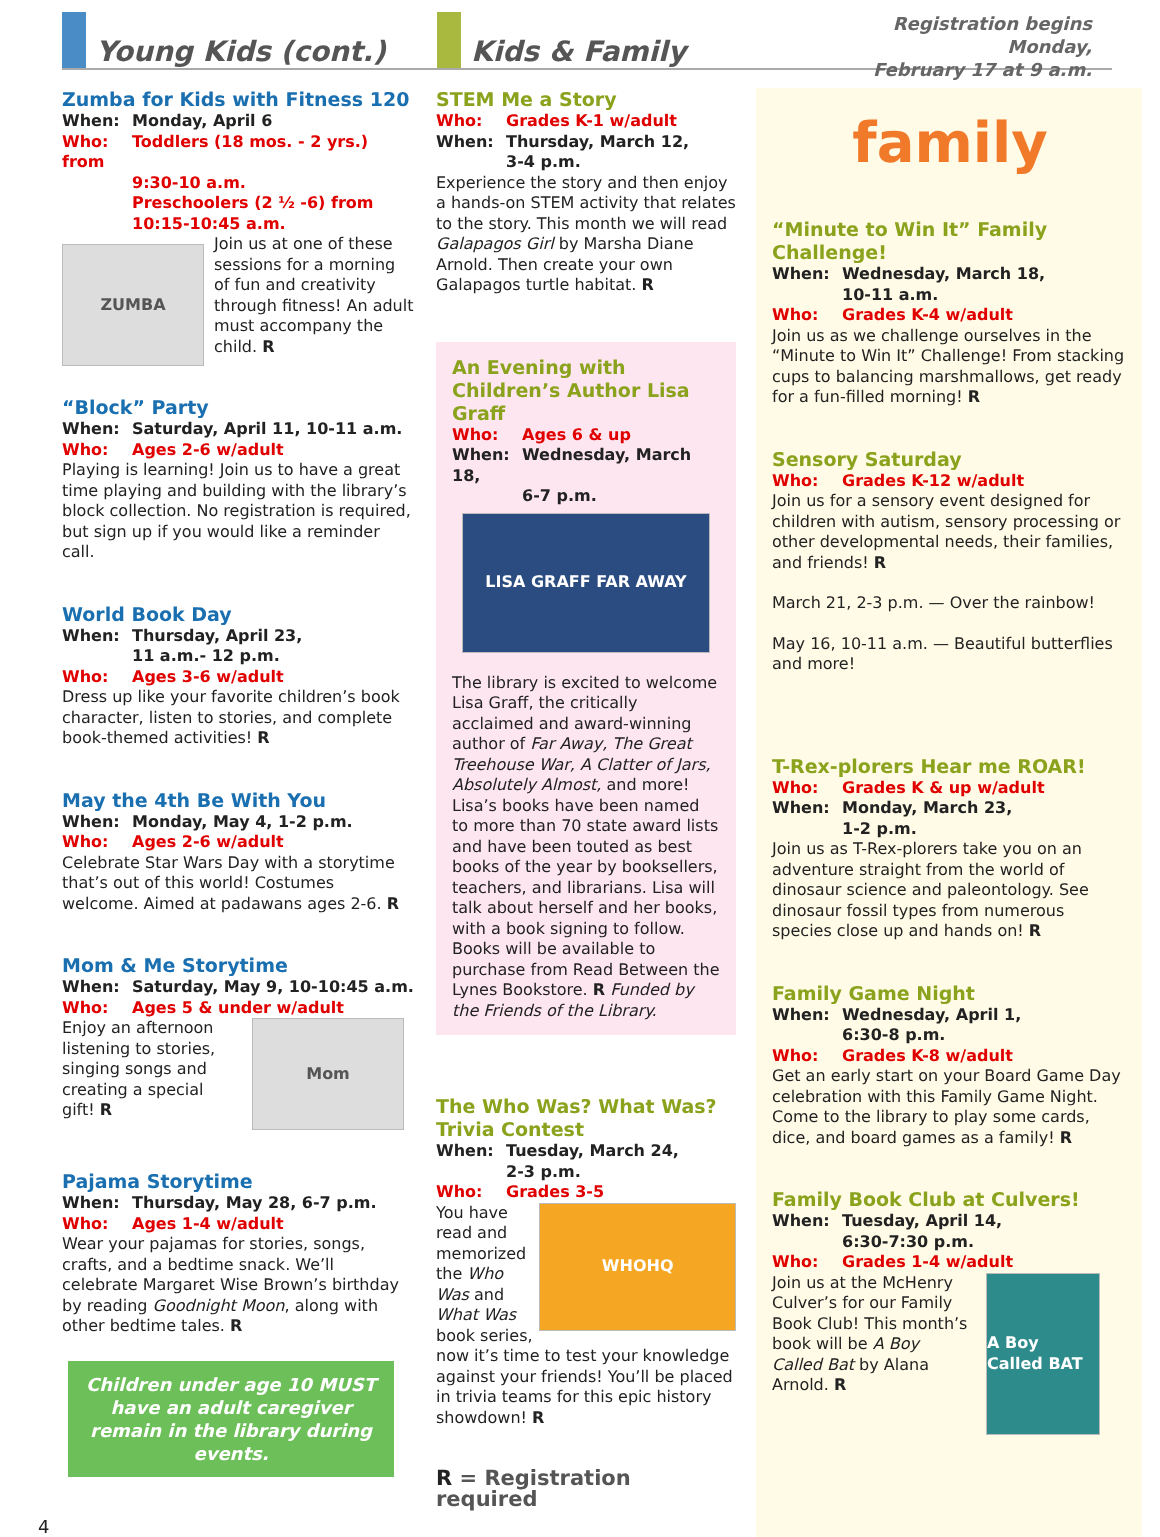Young Kids (cont.)
Kids & Family
Registration begins Monday,
February 17 at 9 a.m.
Zumba for Kids with Fitness 120
When: Monday, April 6
Who: Toddlers (18 mos. - 2 yrs.) from
9:30-10 a.m.
Preschoolers (2 ½ -6) from
10:15-10:45 a.m.
ZUMBA
Join us at one of these sessions for a morning of fun and creativity through fitness! An adult must accompany the child. R
“Block” Party
When: Saturday, April 11, 10-11 a.m.
Who: Ages 2-6 w/adult
Playing is learning! Join us to have a great time playing and building with the library’s block collection. No registration is required, but sign up if you would like a reminder call.
World Book Day
When: Thursday, April 23,
11 a.m.- 12 p.m.
Who: Ages 3-6 w/adult
Dress up like your favorite children’s book character, listen to stories, and complete book-themed activities! R
May the 4th Be With You
When: Monday, May 4, 1-2 p.m.
Who: Ages 2-6 w/adult
Celebrate Star Wars Day with a storytime that’s out of this world! Costumes welcome. Aimed at padawans ages 2-6. R
Mom & Me Storytime
When: Saturday, May 9, 10-10:45 a.m.
Who: Ages 5 & under w/adult
Enjoy an afternoon listening to stories, singing songs and creating a special gift! R
Mom
Pajama Storytime
When: Thursday, May 28, 6-7 p.m.
Who: Ages 1-4 w/adult
Wear your pajamas for stories, songs, crafts, and a bedtime snack. We’ll celebrate Margaret Wise Brown’s birthday by reading Goodnight Moon, along with other bedtime tales. R
Children under age 10 MUST have an adult caregiver remain in the library during events.
4
STEM Me a Story
Who: Grades K-1 w/adult
When: Thursday, March 12,
3-4 p.m.
Experience the story and then enjoy a hands-on STEM activity that relates to the story. This month we will read Galapagos Girl by Marsha Diane Arnold. Then create your own Galapagos turtle habitat. R
An Evening with Children’s Author Lisa Graff
Who: Ages 6 & up
When: Wednesday, March 18,
6-7 p.m.
LISA GRAFF FAR AWAY
The library is excited to welcome Lisa Graff, the critically acclaimed and award-winning author of Far Away, The Great Treehouse War, A Clatter of Jars, Absolutely Almost, and more! Lisa’s books have been named to more than 70 state award lists and have been touted as best books of the year by booksellers, teachers, and librarians. Lisa will talk about herself and her books, with a book signing to follow. Books will be available to purchase from Read Between the Lynes Bookstore. R Funded by the Friends of the Library.
The Who Was? What Was? Trivia Contest
When: Tuesday, March 24,
2-3 p.m.
Who: Grades 3-5
You have read and memorized the Who Was and What Was book series,
WHOHQ
now it’s time to test your knowledge against your friends! You’ll be placed in trivia teams for this epic history showdown! R
R = Registration required
family
“Minute to Win It” Family Challenge!
When: Wednesday, March 18,
10-11 a.m.
Who: Grades K-4 w/adult
Join us as we challenge ourselves in the “Minute to Win It” Challenge! From stacking cups to balancing marshmallows, get ready for a fun-filled morning! R
Sensory Saturday
Who: Grades K-12 w/adult
Join us for a sensory event designed for children with autism, sensory processing or other developmental needs, their families, and friends! R
March 21, 2-3 p.m. — Over the rainbow!
May 16, 10-11 a.m. — Beautiful butterflies and more!
T-Rex-plorers Hear me ROAR!
Who: Grades K & up w/adult
When: Monday, March 23,
1-2 p.m.
Join us as T-Rex-plorers take you on an adventure straight from the world of dinosaur science and paleontology. See dinosaur fossil types from numerous species close up and hands on! R
Family Game Night
When: Wednesday, April 1,
6:30-8 p.m.
Who: Grades K-8 w/adult
Get an early start on your Board Game Day celebration with this Family Game Night. Come to the library to play some cards, dice, and board games as a family! R
Family Book Club at Culvers!
When: Tuesday, April 14,
6:30-7:30 p.m.
Who: Grades 1-4 w/adult
Join us at the McHenry Culver’s for our Family Book Club! This month’s book will be A Boy Called Bat by Alana Arnold. R
A Boy Called BAT